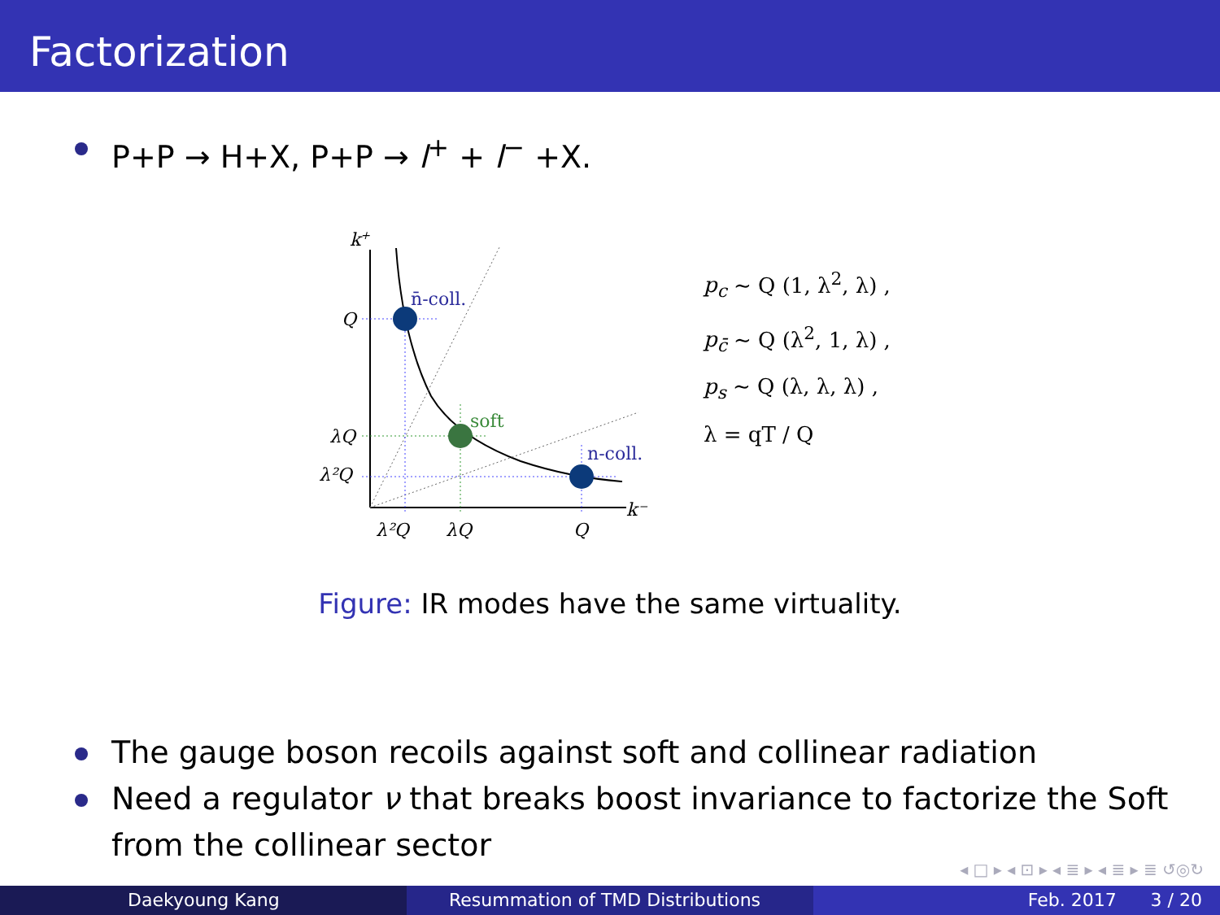Factorization
P+P → H+X, P+P → l<sup>+</sup> + l<sup>−</sup> +X.
k+
Q
λQ
λ²Q
λ²Q
λQ
Q
k⁻
n̄-coll.
soft
n-coll.
p<sub>c</sub> ∼ Q (1, λ<sup>2</sup>, λ) ,
p<sub>c̄</sub> ∼ Q (λ<sup>2</sup>, 1, λ) ,
p<sub>s</sub> ∼ Q (λ, λ, λ) ,
λ = qT / Q
Figure: IR modes have the same virtuality.
The gauge boson recoils against soft and collinear radiation
Need a regulator ν that breaks boost invariance to factorize the Soft from the collinear sector
◂ □ ▸ ◂ ⊡ ▸ ◂ ≣ ▸ ◂ ≣ ▸ ≣ ↺◎↻
Daekyoung Kang Resummation of TMD Distributions Feb. 2017 3 / 20